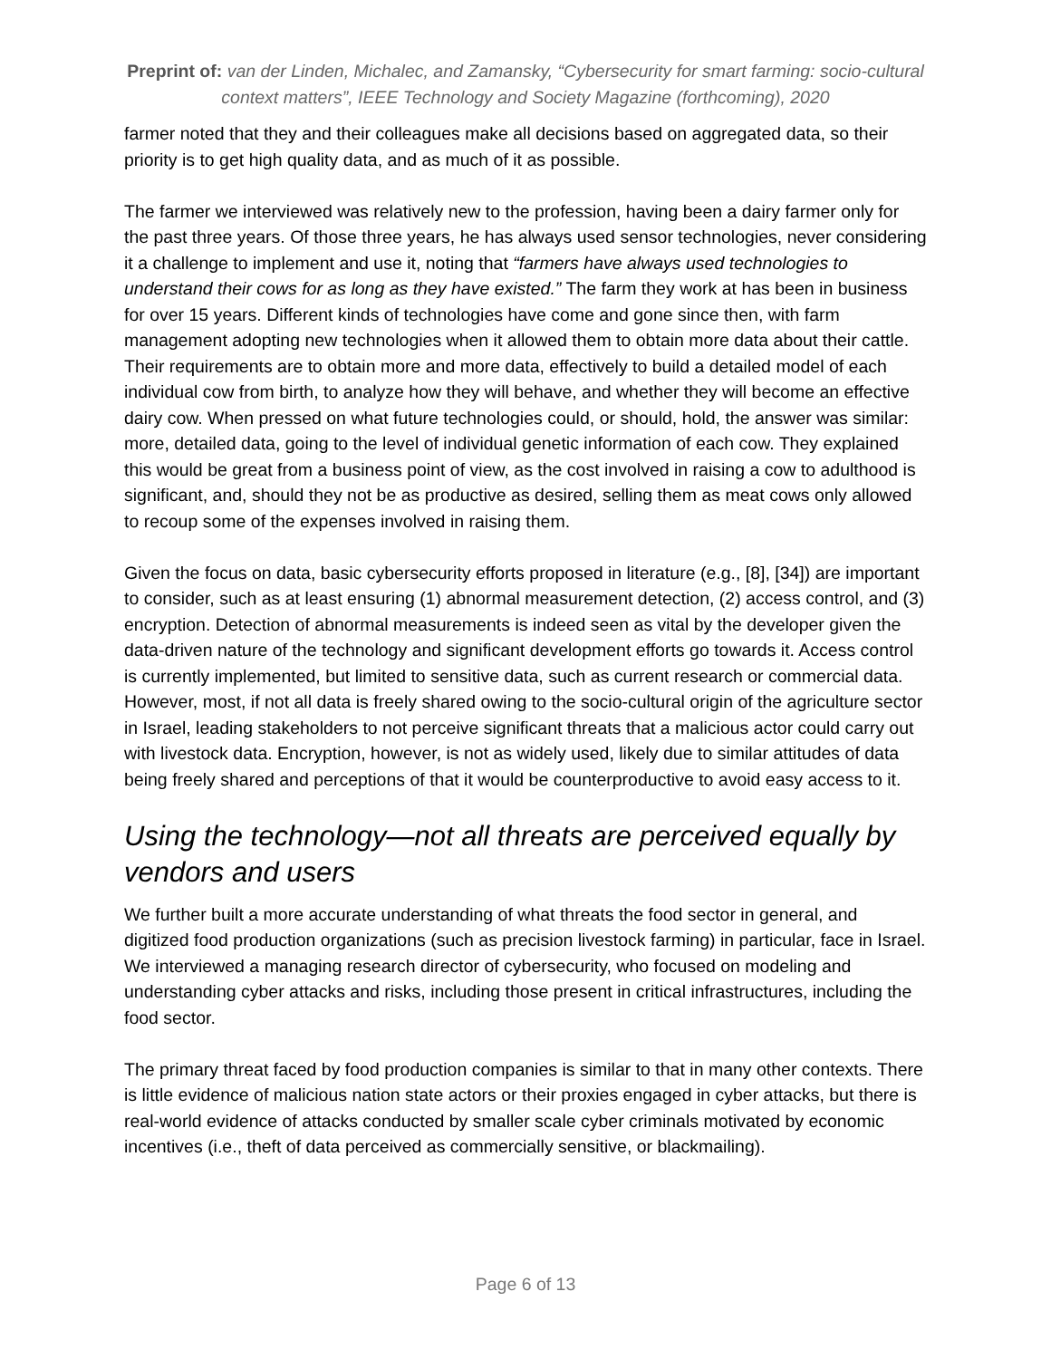Preprint of: van der Linden, Michalec, and Zamansky, “Cybersecurity for smart farming: socio-cultural context matters”, IEEE Technology and Society Magazine (forthcoming), 2020
farmer noted that they and their colleagues make all decisions based on aggregated data, so their priority is to get high quality data, and as much of it as possible.
The farmer we interviewed was relatively new to the profession, having been a dairy farmer only for the past three years. Of those three years, he has always used sensor technologies, never considering it a challenge to implement and use it, noting that “farmers have always used technologies to understand their cows for as long as they have existed.” The farm they work at has been in business for over 15 years. Different kinds of technologies have come and gone since then, with farm management adopting new technologies when it allowed them to obtain more data about their cattle. Their requirements are to obtain more and more data, effectively to build a detailed model of each individual cow from birth, to analyze how they will behave, and whether they will become an effective dairy cow. When pressed on what future technologies could, or should, hold, the answer was similar: more, detailed data, going to the level of individual genetic information of each cow. They explained this would be great from a business point of view, as the cost involved in raising a cow to adulthood is significant, and, should they not be as productive as desired, selling them as meat cows only allowed to recoup some of the expenses involved in raising them.
Given the focus on data, basic cybersecurity efforts proposed in literature (e.g., [8], [34]) are important to consider, such as at least ensuring (1) abnormal measurement detection, (2) access control, and (3) encryption. Detection of abnormal measurements is indeed seen as vital by the developer given the data-driven nature of the technology and significant development efforts go towards it. Access control is currently implemented, but limited to sensitive data, such as current research or commercial data. However, most, if not all data is freely shared owing to the socio-cultural origin of the agriculture sector in Israel, leading stakeholders to not perceive significant threats that a malicious actor could carry out with livestock data. Encryption, however, is not as widely used, likely due to similar attitudes of data being freely shared and perceptions of that it would be counterproductive to avoid easy access to it.
Using the technology—not all threats are perceived equally by vendors and users
We further built a more accurate understanding of what threats the food sector in general, and digitized food production organizations (such as precision livestock farming) in particular, face in Israel. We interviewed a managing research director of cybersecurity, who focused on modeling and understanding cyber attacks and risks, including those present in critical infrastructures, including the food sector.
The primary threat faced by food production companies is similar to that in many other contexts. There is little evidence of malicious nation state actors or their proxies engaged in cyber attacks, but there is real-world evidence of attacks conducted by smaller scale cyber criminals motivated by economic incentives (i.e., theft of data perceived as commercially sensitive, or blackmailing).
Page 6 of 13